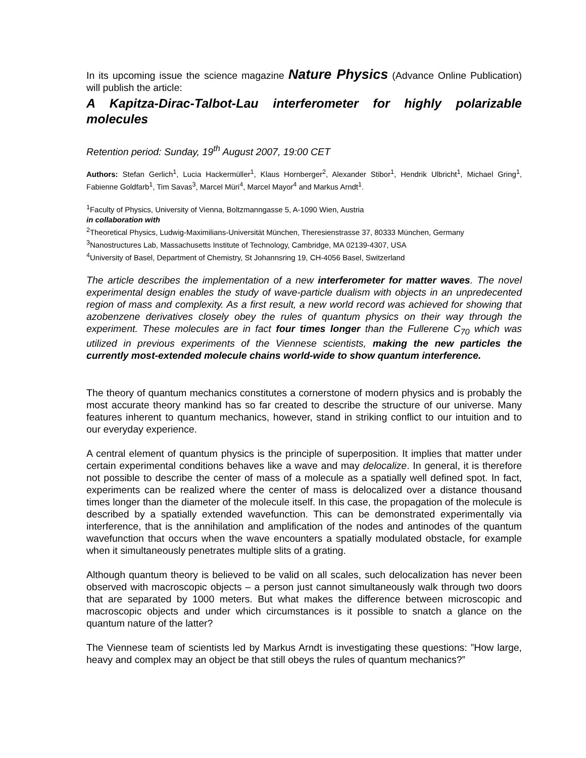In its upcoming issue the science magazine Nature Physics (Advance Online Publication) will publish the article:
A Kapitza-Dirac-Talbot-Lau interferometer for highly polarizable molecules
Retention period: Sunday, 19<sup>th</sup> August 2007, 19:00 CET
Authors: Stefan Gerlich<sup>1</sup>, Lucia Hackermüller<sup>1</sup>, Klaus Hornberger<sup>2</sup>, Alexander Stibor<sup>1</sup>, Hendrik Ulbricht<sup>1</sup>, Michael Gring<sup>1</sup>, Fabienne Goldfarb<sup>1</sup>, Tim Savas<sup>3</sup>, Marcel Müri<sup>4</sup>, Marcel Mayor<sup>4</sup> and Markus Arndt<sup>1</sup>.
<sup>1</sup> Faculty of Physics, University of Vienna, Boltzmanngasse 5, A-1090 Wien, Austria
in collaboration with
<sup>2</sup> Theoretical Physics, Ludwig-Maximilians-Universität München, Theresienstrasse 37, 80333 München, Germany
<sup>3</sup> Nanostructures Lab, Massachusetts Institute of Technology, Cambridge, MA 02139-4307, USA
<sup>4</sup> University of Basel, Department of Chemistry, St Johannsring 19, CH-4056 Basel, Switzerland
The article describes the implementation of a new interferometer for matter waves. The novel experimental design enables the study of wave-particle dualism with objects in an unpredecented region of mass and complexity. As a first result, a new world record was achieved for showing that azobenzene derivatives closely obey the rules of quantum physics on their way through the experiment. These molecules are in fact four times longer than the Fullerene C<sub>70</sub> which was utilized in previous experiments of the Viennese scientists, making the new particles the currently most-extended molecule chains world-wide to show quantum interference.
The theory of quantum mechanics constitutes a cornerstone of modern physics and is probably the most accurate theory mankind has so far created to describe the structure of our universe. Many features inherent to quantum mechanics, however, stand in striking conflict to our intuition and to our everyday experience.
A central element of quantum physics is the principle of superposition. It implies that matter under certain experimental conditions behaves like a wave and may delocalize. In general, it is therefore not possible to describe the center of mass of a molecule as a spatially well defined spot. In fact, experiments can be realized where the center of mass is delocalized over a distance thousand times longer than the diameter of the molecule itself. In this case, the propagation of the molecule is described by a spatially extended wavefunction. This can be demonstrated experimentally via interference, that is the annihilation and amplification of the nodes and antinodes of the quantum wavefunction that occurs when the wave encounters a spatially modulated obstacle, for example when it simultaneously penetrates multiple slits of a grating.
Although quantum theory is believed to be valid on all scales, such delocalization has never been observed with macroscopic objects – a person just cannot simultaneously walk through two doors that are separated by 1000 meters. But what makes the difference between microscopic and macroscopic objects and under which circumstances is it possible to snatch a glance on the quantum nature of the latter?
The Viennese team of scientists led by Markus Arndt is investigating these questions: ”How large, heavy and complex may an object be that still obeys the rules of quantum mechanics?”